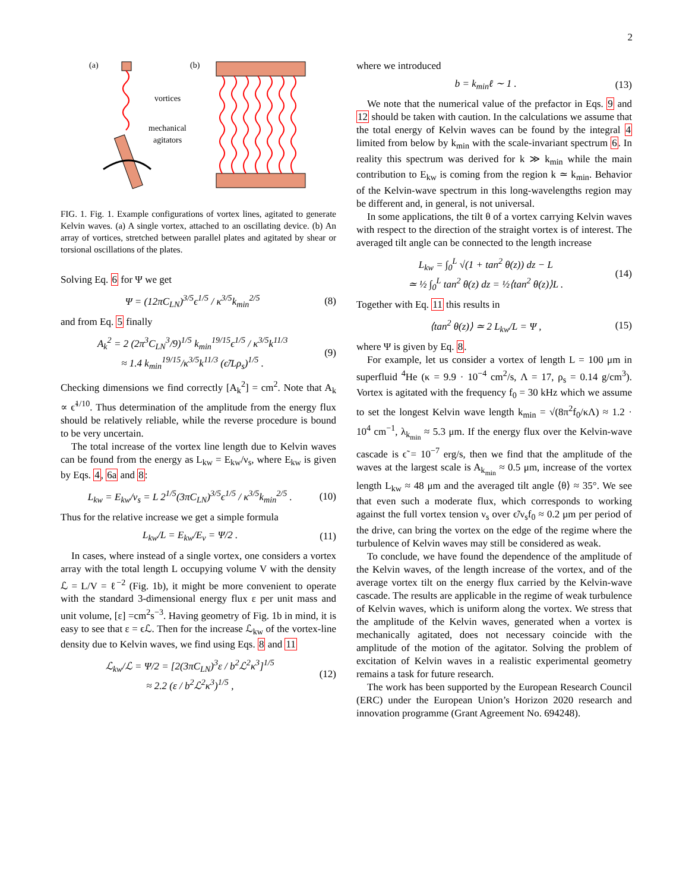2
(a)
(b)
vortices
mechanical
agitators
FIG. 1. Fig. 1. Example configurations of vortex lines, agitated to generate Kelvin waves. (a) A single vortex, attached to an oscillating device. (b) An array of vortices, stretched between parallel plates and agitated by shear or torsional oscillations of the plates.
Solving Eq. 6 for Ψ we get
Ψ = (12πC<sub>LN</sub>)<sup>3/5</sup>ϵ<sup>1/5</sup> / κ<sup>3/5</sup>k<sub>min</sub><sup>2/5</sup> (8)
and from Eq. 5 finally
A<sub>k</sub><sup>2</sup> = 2 (2π<sup>3</sup>C<sub>LN</sub><sup>3</sup>/9)<sup>1/5</sup> k<sub>min</sub><sup>19/15</sup>ϵ<sup>1/5</sup> / κ<sup>3/5</sup>k<sup>11/3</sup>
≈ 1.4 k<sub>min</sub><sup>19/15</sup>/κ<sup>3/5</sup>k<sup>11/3</sup> (ϵ̃/Lρ<sub>s</sub>)<sup>1/5</sup> . (9)
Checking dimensions we find correctly [A<sub>k</sub><sup>2</sup>] = cm<sup>2</sup>. Note that A<sub>k</sub> ∝ ϵ̃<sup>1/10</sup>. Thus determination of the amplitude from the energy flux should be relatively reliable, while the reverse procedure is bound to be very uncertain.
The total increase of the vortex line length due to Kelvin waves can be found from the energy as L<sub>kw</sub> = E<sub>kw</sub>/ν<sub>s</sub>, where E<sub>kw</sub> is given by Eqs. 4, 6a and 8:
L<sub>kw</sub> = E<sub>kw</sub>/ν<sub>s</sub> = L 2<sup>1/5</sup>(3πC<sub>LN</sub>)<sup>3/5</sup>ϵ<sup>1/5</sup> / κ<sup>3/5</sup>k<sub>min</sub><sup>2/5</sup> . (10)
Thus for the relative increase we get a simple formula
L<sub>kw</sub>/L = E<sub>kw</sub>/E<sub>v</sub> = Ψ/2 . (11)
In cases, where instead of a single vortex, one considers a vortex array with the total length L occupying volume V with the density ℒ = L/V = ℓ<sup>−2</sup> (Fig. 1b), it might be more convenient to operate with the standard 3-dimensional energy flux ε per unit mass and unit volume, [ε] =cm<sup>2</sup>s<sup>−3</sup>. Having geometry of Fig. 1b in mind, it is easy to see that ε = ϵℒ. Then for the increase ℒ<sub>kw</sub> of the vortex-line density due to Kelvin waves, we find using Eqs. 8 and 11
ℒ<sub>kw</sub>/ℒ = Ψ/2 = [2(3πC<sub>LN</sub>)<sup>3</sup>ε / b<sup>2</sup>ℒ<sup>2</sup>κ<sup>3</sup>]<sup>1/5</sup>
≈ 2.2 (ε / b<sup>2</sup>ℒ<sup>2</sup>κ<sup>3</sup>)<sup>1/5</sup> , (12)
where we introduced
b = k<sub>min</sub>ℓ ∼ 1 . (13)
We note that the numerical value of the prefactor in Eqs. 9 and 12 should be taken with caution. In the calculations we assume that the total energy of Kelvin waves can be found by the integral 4 limited from below by k<sub>min</sub> with the scale-invariant spectrum 6. In reality this spectrum was derived for k ≫ k<sub>min</sub> while the main contribution to E<sub>kw</sub> is coming from the region k ≃ k<sub>min</sub>. Behavior of the Kelvin-wave spectrum in this long-wavelengths region may be different and, in general, is not universal.
In some applications, the tilt θ of a vortex carrying Kelvin waves with respect to the direction of the straight vortex is of interest. The averaged tilt angle can be connected to the length increase
L<sub>kw</sub> = ∫<sub>0</sub><sup>L</sup> √(1 + tan<sup>2</sup> θ(z)) dz − L
≃ ½ ∫<sub>0</sub><sup>L</sup> tan<sup>2</sup> θ(z) dz = ½⟨tan<sup>2</sup> θ(z)⟩L . (14)
Together with Eq. 11 this results in
⟨tan<sup>2</sup> θ(z)⟩ ≃ 2 L<sub>kw</sub>/L = Ψ , (15)
where Ψ is given by Eq. 8.
For example, let us consider a vortex of length L = 100 μm in superfluid <sup>4</sup>He (κ = 9.9 · 10<sup>−4</sup> cm<sup>2</sup>/s, Λ = 17, ρ<sub>s</sub> = 0.14 g/cm<sup>3</sup>). Vortex is agitated with the frequency f<sub>0</sub> = 30 kHz which we assume to set the longest Kelvin wave length k<sub>min</sub> = √(8π<sup>2</sup>f<sub>0</sub>/κΛ) ≈ 1.2 · 10<sup>4</sup> cm<sup>−1</sup>, λ<sub>k<sub>min</sub></sub> ≈ 5.3 μm. If the energy flux over the Kelvin-wave cascade is ϵ̃ = 10<sup>−7</sup> erg/s, then we find that the amplitude of the waves at the largest scale is A<sub>k<sub>min</sub></sub> ≈ 0.5 μm, increase of the vortex length L<sub>kw</sub> ≈ 48 μm and the averaged tilt angle ⟨θ⟩ ≈ 35°. We see that even such a moderate flux, which corresponds to working against the full vortex tension ν<sub>s</sub> over ϵ̃/ν<sub>s</sub>f<sub>0</sub> ≈ 0.2 μm per period of the drive, can bring the vortex on the edge of the regime where the turbulence of Kelvin waves may still be considered as weak.
To conclude, we have found the dependence of the amplitude of the Kelvin waves, of the length increase of the vortex, and of the average vortex tilt on the energy flux carried by the Kelvin-wave cascade. The results are applicable in the regime of weak turbulence of Kelvin waves, which is uniform along the vortex. We stress that the amplitude of the Kelvin waves, generated when a vortex is mechanically agitated, does not necessary coincide with the amplitude of the motion of the agitator. Solving the problem of excitation of Kelvin waves in a realistic experimental geometry remains a task for future research.
The work has been supported by the European Research Council (ERC) under the European Union’s Horizon 2020 research and innovation programme (Grant Agreement No. 694248).